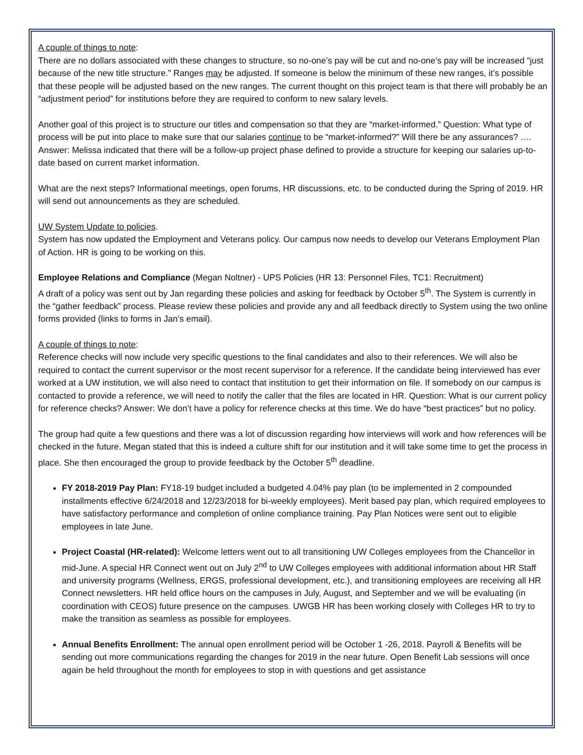A couple of things to note:
There are no dollars associated with these changes to structure, so no-one’s pay will be cut and no-one’s pay will be increased “just because of the new title structure.” Ranges may be adjusted. If someone is below the minimum of these new ranges, it’s possible that these people will be adjusted based on the new ranges. The current thought on this project team is that there will probably be an “adjustment period” for institutions before they are required to conform to new salary levels.
Another goal of this project is to structure our titles and compensation so that they are “market-informed.” Question: What type of process will be put into place to make sure that our salaries continue to be “market-informed?” Will there be any assurances? …. Answer: Melissa indicated that there will be a follow-up project phase defined to provide a structure for keeping our salaries up-to-date based on current market information.
What are the next steps? Informational meetings, open forums, HR discussions, etc. to be conducted during the Spring of 2019. HR will send out announcements as they are scheduled.
UW System Update to policies.
System has now updated the Employment and Veterans policy. Our campus now needs to develop our Veterans Employment Plan of Action. HR is going to be working on this.
Employee Relations and Compliance (Megan Noltner) - UPS Policies (HR 13: Personnel Files, TC1: Recruitment)
A draft of a policy was sent out by Jan regarding these policies and asking for feedback by October 5<sup>th</sup>. The System is currently in the “gather feedback” process. Please review these policies and provide any and all feedback directly to System using the two online forms provided (links to forms in Jan’s email).
A couple of things to note:
Reference checks will now include very specific questions to the final candidates and also to their references. We will also be required to contact the current supervisor or the most recent supervisor for a reference. If the candidate being interviewed has ever worked at a UW institution, we will also need to contact that institution to get their information on file. If somebody on our campus is contacted to provide a reference, we will need to notify the caller that the files are located in HR. Question: What is our current policy for reference checks? Answer: We don’t have a policy for reference checks at this time. We do have “best practices” but no policy.
The group had quite a few questions and there was a lot of discussion regarding how interviews will work and how references will be checked in the future. Megan stated that this is indeed a culture shift for our institution and it will take some time to get the process in place. She then encouraged the group to provide feedback by the October 5<sup>th</sup> deadline.
FY 2018-2019 Pay Plan: FY18-19 budget included a budgeted 4.04% pay plan (to be implemented in 2 compounded installments effective 6/24/2018 and 12/23/2018 for bi-weekly employees). Merit based pay plan, which required employees to have satisfactory performance and completion of online compliance training. Pay Plan Notices were sent out to eligible employees in late June.
Project Coastal (HR-related): Welcome letters went out to all transitioning UW Colleges employees from the Chancellor in mid-June. A special HR Connect went out on July 2<sup>nd</sup> to UW Colleges employees with additional information about HR Staff and university programs (Wellness, ERGS, professional development, etc.), and transitioning employees are receiving all HR Connect newsletters. HR held office hours on the campuses in July, August, and September and we will be evaluating (in coordination with CEOS) future presence on the campuses. UWGB HR has been working closely with Colleges HR to try to make the transition as seamless as possible for employees.
Annual Benefits Enrollment: The annual open enrollment period will be October 1 -26, 2018. Payroll & Benefits will be sending out more communications regarding the changes for 2019 in the near future. Open Benefit Lab sessions will once again be held throughout the month for employees to stop in with questions and get assistance